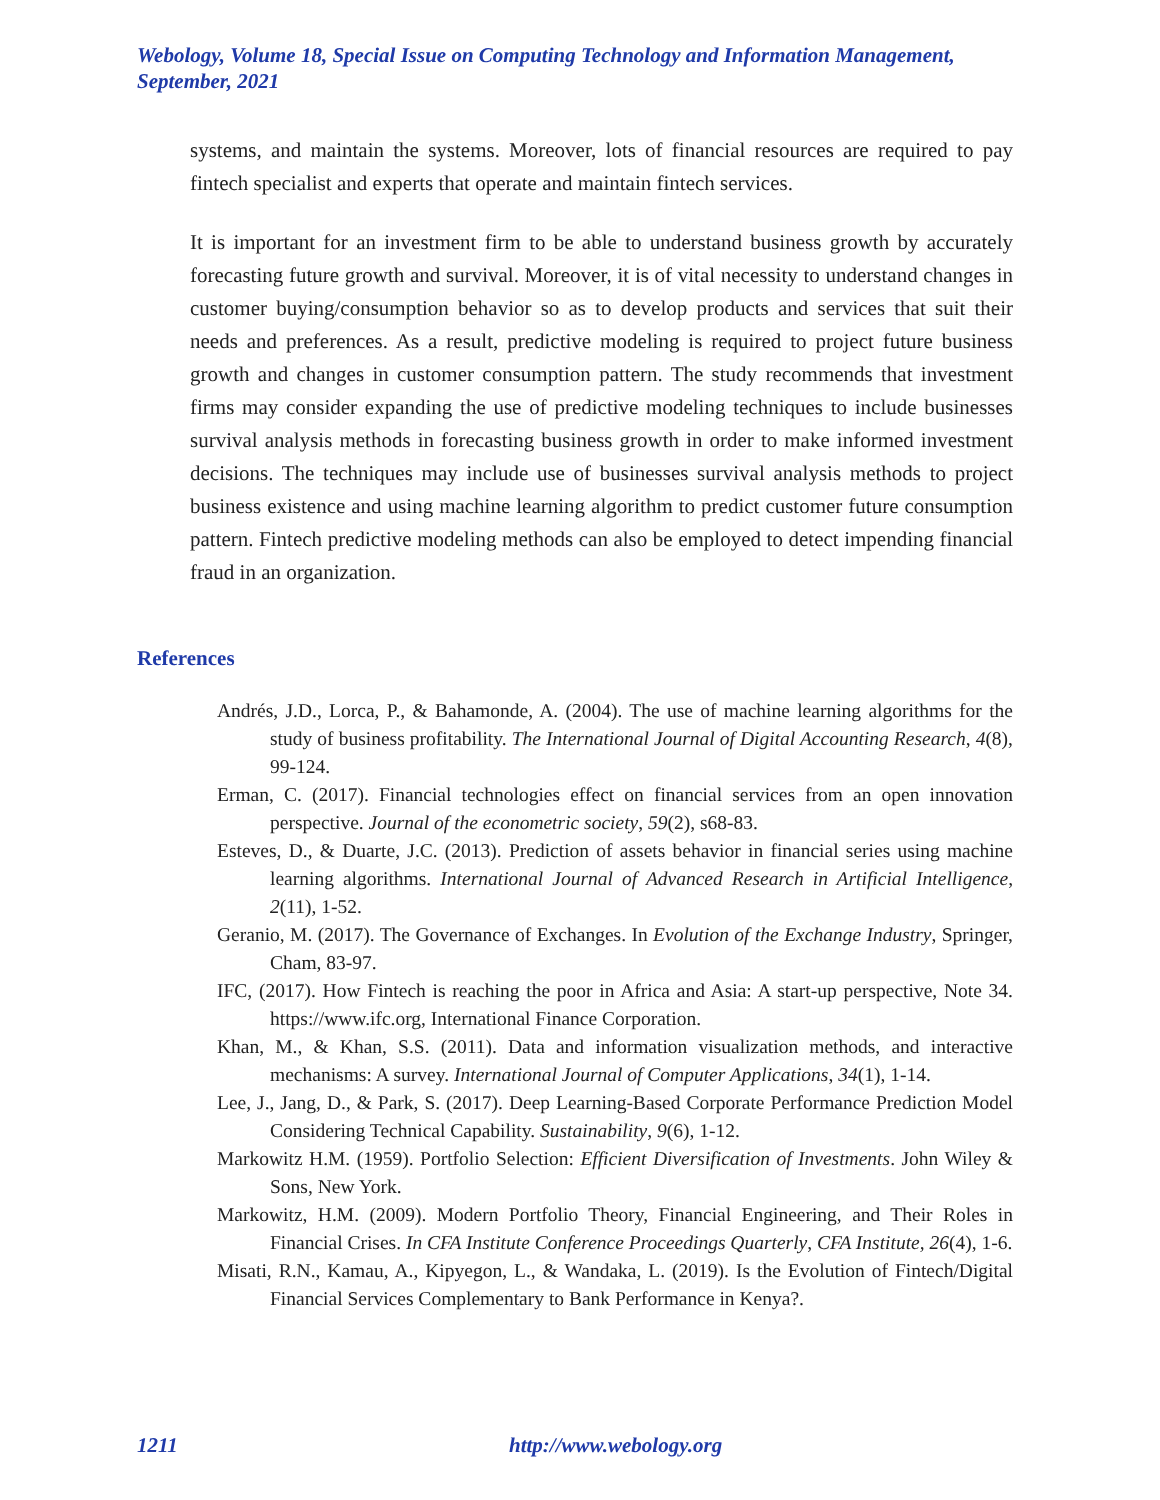Webology, Volume 18, Special Issue on Computing Technology and Information Management, September, 2021
systems, and maintain the systems. Moreover, lots of financial resources are required to pay fintech specialist and experts that operate and maintain fintech services.
It is important for an investment firm to be able to understand business growth by accurately forecasting future growth and survival. Moreover, it is of vital necessity to understand changes in customer buying/consumption behavior so as to develop products and services that suit their needs and preferences. As a result, predictive modeling is required to project future business growth and changes in customer consumption pattern. The study recommends that investment firms may consider expanding the use of predictive modeling techniques to include businesses survival analysis methods in forecasting business growth in order to make informed investment decisions. The techniques may include use of businesses survival analysis methods to project business existence and using machine learning algorithm to predict customer future consumption pattern. Fintech predictive modeling methods can also be employed to detect impending financial fraud in an organization.
References
Andrés, J.D., Lorca, P., & Bahamonde, A. (2004). The use of machine learning algorithms for the study of business profitability. The International Journal of Digital Accounting Research, 4(8), 99-124.
Erman, C. (2017). Financial technologies effect on financial services from an open innovation perspective. Journal of the econometric society, 59(2), s68-83.
Esteves, D., & Duarte, J.C. (2013). Prediction of assets behavior in financial series using machine learning algorithms. International Journal of Advanced Research in Artificial Intelligence, 2(11), 1-52.
Geranio, M. (2017). The Governance of Exchanges. In Evolution of the Exchange Industry, Springer, Cham, 83-97.
IFC, (2017). How Fintech is reaching the poor in Africa and Asia: A start-up perspective, Note 34. https://www.ifc.org, International Finance Corporation.
Khan, M., & Khan, S.S. (2011). Data and information visualization methods, and interactive mechanisms: A survey. International Journal of Computer Applications, 34(1), 1-14.
Lee, J., Jang, D., & Park, S. (2017). Deep Learning-Based Corporate Performance Prediction Model Considering Technical Capability. Sustainability, 9(6), 1-12.
Markowitz H.M. (1959). Portfolio Selection: Efficient Diversification of Investments. John Wiley & Sons, New York.
Markowitz, H.M. (2009). Modern Portfolio Theory, Financial Engineering, and Their Roles in Financial Crises. In CFA Institute Conference Proceedings Quarterly, CFA Institute, 26(4), 1-6.
Misati, R.N., Kamau, A., Kipyegon, L., & Wandaka, L. (2019). Is the Evolution of Fintech/Digital Financial Services Complementary to Bank Performance in Kenya?.
1211 http://www.webology.org